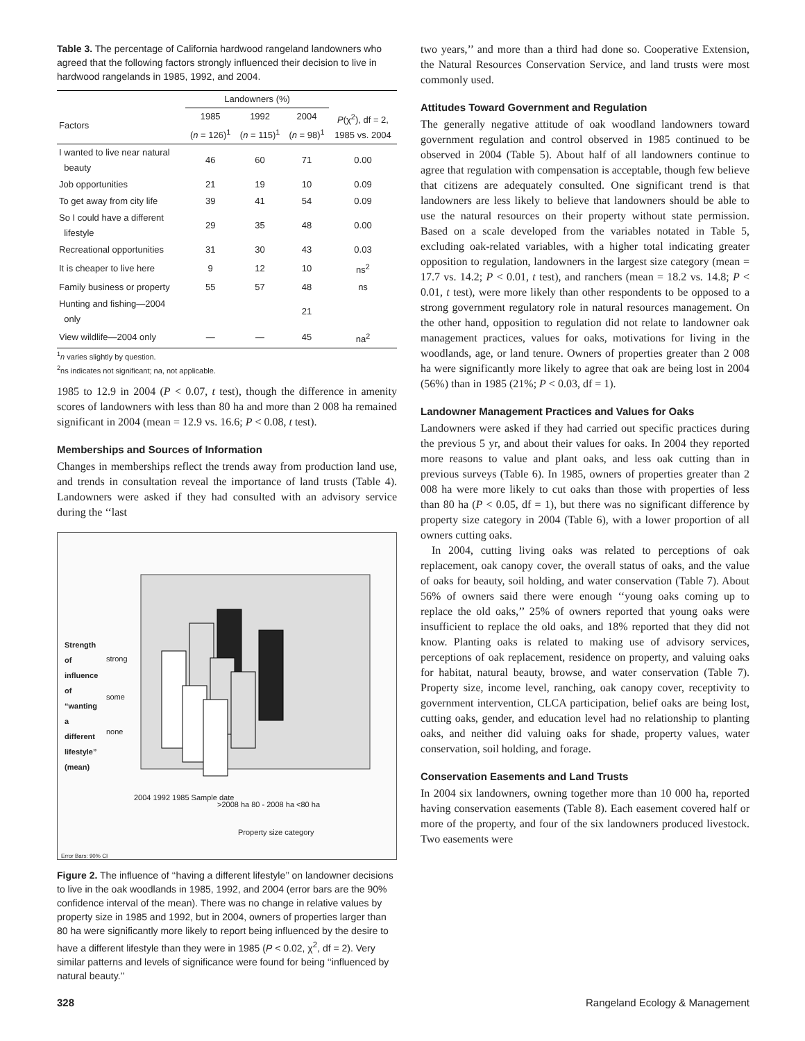Table 3. The percentage of California hardwood rangeland landowners who agreed that the following factors strongly influenced their decision to live in hardwood rangelands in 1985, 1992, and 2004.
| | Landowners (%) | | | |
| --- | --- | --- | --- | --- |
| Factors | 1985 ( n = 126)<sup>1</sup> | 1992 ( n = 115)<sup>1</sup> | 2004 ( n = 98)<sup>1</sup> | P (χ<sup>2</sup>), df = 2, 1985 vs. 2004 |
| I wanted to live near natural beauty | 46 | 60 | 71 | 0.00 |
| Job opportunities | 21 | 19 | 10 | 0.09 |
| To get away from city life | 39 | 41 | 54 | 0.09 |
| So I could have a different lifestyle | 29 | 35 | 48 | 0.00 |
| Recreational opportunities | 31 | 30 | 43 | 0.03 |
| It is cheaper to live here | 9 | 12 | 10 | ns<sup>2</sup> |
| Family business or property | 55 | 57 | 48 | ns |
| Hunting and fishing—2004 only | | | 21 | |
| View wildlife—2004 only | — | — | 45 | na<sup>2</sup> |
<sup>1</sup> n varies slightly by question.
<sup>2</sup> ns indicates not significant; na, not applicable.
1985 to 12.9 in 2004 (P < 0.07, t test), though the difference in amenity scores of landowners with less than 80 ha and more than 2 008 ha remained significant in 2004 (mean = 12.9 vs. 16.6; P < 0.08, t test).
Memberships and Sources of Information
Changes in memberships reflect the trends away from production land use, and trends in consultation reveal the importance of land trusts (Table 4). Landowners were asked if they had consulted with an advisory service during the ‘‘last
strong
some
none
Strength of influence of “wanting a different lifestyle” (mean)
2004 1992 1985 Sample date
>2008 ha 80 - 2008 ha <80 ha
Property size category
Error Bars: 90% CI
Figure 2. The influence of ‘‘having a different lifestyle’’ on landowner decisions to live in the oak woodlands in 1985, 1992, and 2004 (error bars are the 90% confidence interval of the mean). There was no change in relative values by property size in 1985 and 1992, but in 2004, owners of properties larger than 80 ha were significantly more likely to report being influenced by the desire to have a different lifestyle than they were in 1985 (P < 0.02, χ<sup>2</sup>, df = 2). Very similar patterns and levels of significance were found for being ‘‘influenced by natural beauty.’’
two years,’’ and more than a third had done so. Cooperative Extension, the Natural Resources Conservation Service, and land trusts were most commonly used.
Attitudes Toward Government and Regulation
The generally negative attitude of oak woodland landowners toward government regulation and control observed in 1985 continued to be observed in 2004 (Table 5). About half of all landowners continue to agree that regulation with compensation is acceptable, though few believe that citizens are adequately consulted. One significant trend is that landowners are less likely to believe that landowners should be able to use the natural resources on their property without state permission. Based on a scale developed from the variables notated in Table 5, excluding oak-related variables, with a higher total indicating greater opposition to regulation, landowners in the largest size category (mean = 17.7 vs. 14.2; P < 0.01, t test), and ranchers (mean = 18.2 vs. 14.8; P < 0.01, t test), were more likely than other respondents to be opposed to a strong government regulatory role in natural resources management. On the other hand, opposition to regulation did not relate to landowner oak management practices, values for oaks, motivations for living in the woodlands, age, or land tenure. Owners of properties greater than 2 008 ha were significantly more likely to agree that oak are being lost in 2004 (56%) than in 1985 (21%; P < 0.03, df = 1).
Landowner Management Practices and Values for Oaks
Landowners were asked if they had carried out specific practices during the previous 5 yr, and about their values for oaks. In 2004 they reported more reasons to value and plant oaks, and less oak cutting than in previous surveys (Table 6). In 1985, owners of properties greater than 2 008 ha were more likely to cut oaks than those with properties of less than 80 ha (P < 0.05, df = 1), but there was no significant difference by property size category in 2004 (Table 6), with a lower proportion of all owners cutting oaks.
In 2004, cutting living oaks was related to perceptions of oak replacement, oak canopy cover, the overall status of oaks, and the value of oaks for beauty, soil holding, and water conservation (Table 7). About 56% of owners said there were enough ‘‘young oaks coming up to replace the old oaks,’’ 25% of owners reported that young oaks were insufficient to replace the old oaks, and 18% reported that they did not know. Planting oaks is related to making use of advisory services, perceptions of oak replacement, residence on property, and valuing oaks for habitat, natural beauty, browse, and water conservation (Table 7). Property size, income level, ranching, oak canopy cover, receptivity to government intervention, CLCA participation, belief oaks are being lost, cutting oaks, gender, and education level had no relationship to planting oaks, and neither did valuing oaks for shade, property values, water conservation, soil holding, and forage.
Conservation Easements and Land Trusts
In 2004 six landowners, owning together more than 10 000 ha, reported having conservation easements (Table 8). Each easement covered half or more of the property, and four of the six landowners produced livestock. Two easements were
328 Rangeland Ecology & Management